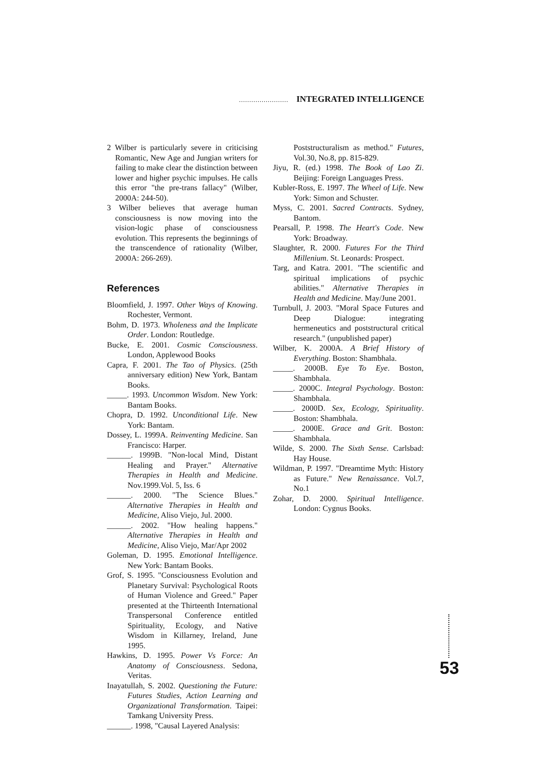........................ INTEGRATED INTELLIGENCE
2 Wilber is particularly severe in criticising Romantic, New Age and Jungian writers for failing to make clear the distinction between lower and higher psychic impulses. He calls this error "the pre-trans fallacy" (Wilber, 2000A: 244-50).
3 Wilber believes that average human consciousness is now moving into the vision-logic phase of consciousness evolution. This represents the beginnings of the transcendence of rationality (Wilber, 2000A: 266-269).
References
Bloomfield, J. 1997. Other Ways of Knowing. Rochester, Vermont.
Bohm, D. 1973. Wholeness and the Implicate Order. London: Routledge.
Bucke, E. 2001. Cosmic Consciousness. London, Applewood Books
Capra, F. 2001. The Tao of Physics. (25th anniversary edition) New York, Bantam Books.
_____. 1993. Uncommon Wisdom. New York: Bantam Books.
Chopra, D. 1992. Unconditional Life. New York: Bantam.
Dossey, L. 1999A. Reinventing Medicine. San Francisco: Harper.
______. 1999B. "Non-local Mind, Distant Healing and Prayer." Alternative Therapies in Health and Medicine. Nov.1999.Vol. 5, Iss. 6
______. 2000. "The Science Blues." Alternative Therapies in Health and Medicine, Aliso Viejo, Jul. 2000.
______. 2002. "How healing happens." Alternative Therapies in Health and Medicine, Aliso Viejo, Mar/Apr 2002
Goleman, D. 1995. Emotional Intelligence. New York: Bantam Books.
Grof, S. 1995. "Consciousness Evolution and Planetary Survival: Psychological Roots of Human Violence and Greed." Paper presented at the Thirteenth International Transpersonal Conference entitled Spirituality, Ecology, and Native Wisdom in Killarney, Ireland, June 1995.
Hawkins, D. 1995. Power Vs Force: An Anatomy of Consciousness. Sedona, Veritas.
Inayatullah, S. 2002. Questioning the Future: Futures Studies, Action Learning and Organizational Transformation. Taipei: Tamkang University Press.
______. 1998, "Causal Layered Analysis:
Poststructuralism as method." Futures, Vol.30, No.8, pp. 815-829.
Jiyu, R. (ed.) 1998. The Book of Lao Zi. Beijing: Foreign Languages Press.
Kubler-Ross, E. 1997. The Wheel of Life. New York: Simon and Schuster.
Myss, C. 2001. Sacred Contracts. Sydney, Bantom.
Pearsall, P. 1998. The Heart's Code. New York: Broadway.
Slaughter, R. 2000. Futures For the Third Millenium. St. Leonards: Prospect.
Targ, and Katra. 2001. "The scientific and spiritual implications of psychic abilities." Alternative Therapies in Health and Medicine. May/June 2001.
Turnbull, J. 2003. "Moral Space Futures and Deep Dialogue: integrating hermeneutics and poststructural critical research." (unpublished paper)
Wilber, K. 2000A. A Brief History of Everything. Boston: Shambhala.
_____. 2000B. Eye To Eye. Boston, Shambhala.
_____. 2000C. Integral Psychology. Boston: Shambhala.
_____. 2000D. Sex, Ecology, Spirituality. Boston: Shambhala.
_____. 2000E. Grace and Grit. Boston: Shambhala.
Wilde, S. 2000. The Sixth Sense. Carlsbad: Hay House.
Wildman, P. 1997. "Dreamtime Myth: History as Future." New Renaissance. Vol.7, No.1
Zohar, D. 2000. Spiritual Intelligence. London: Cygnus Books.
53